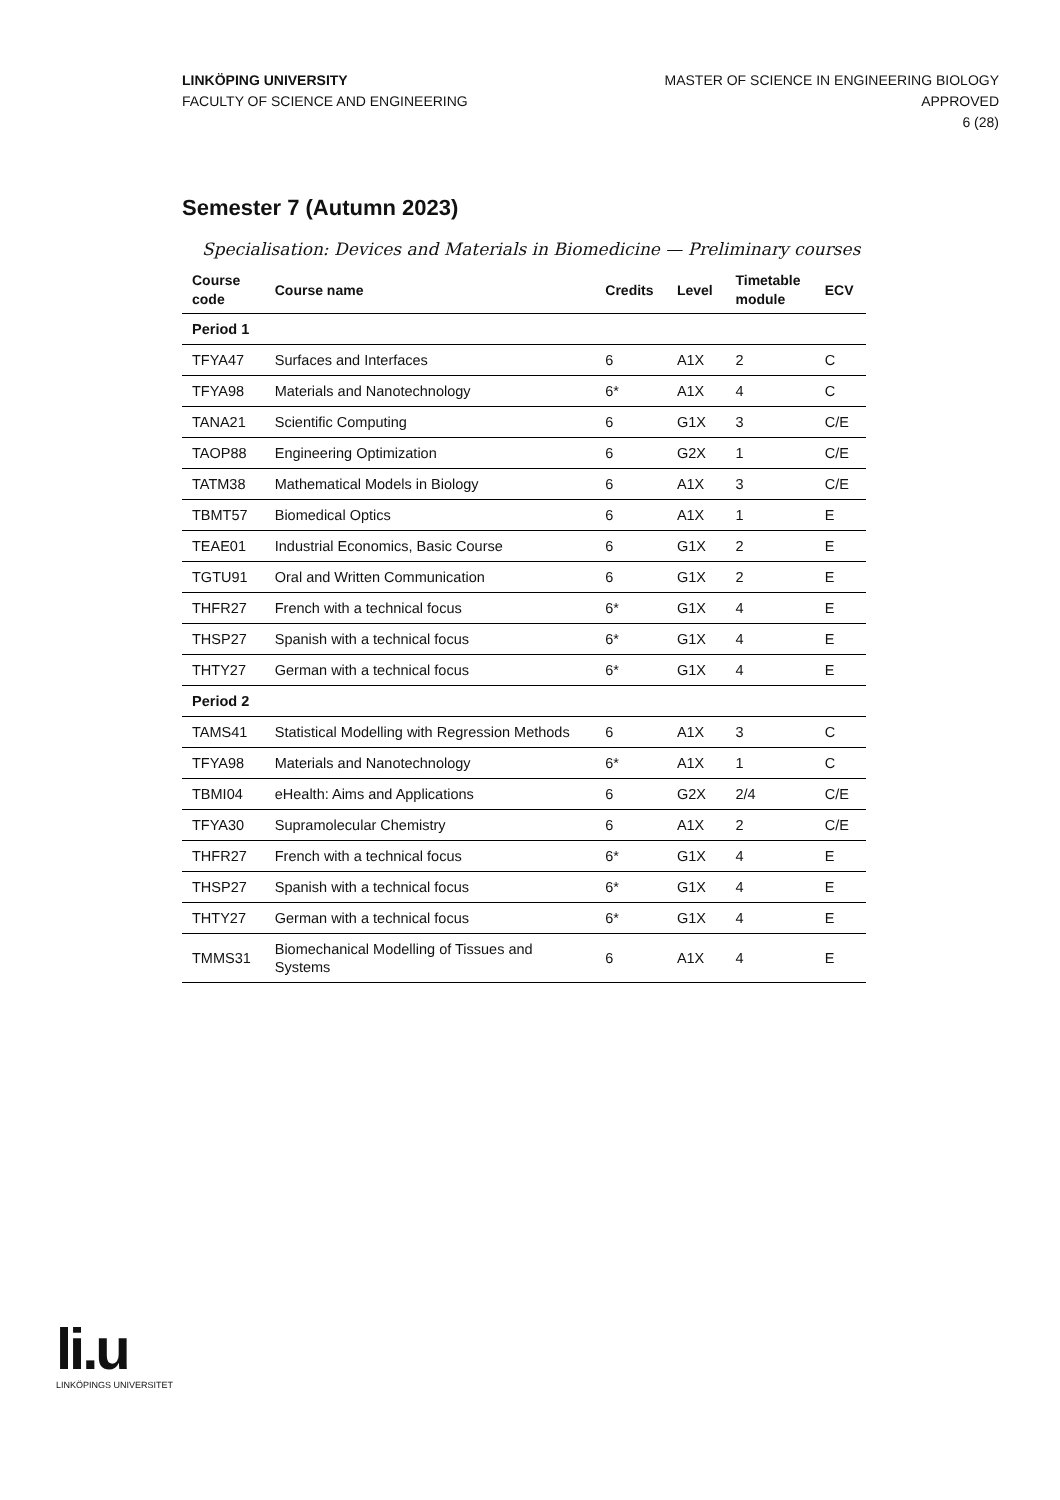LINKÖPING UNIVERSITY
FACULTY OF SCIENCE AND ENGINEERING
MASTER OF SCIENCE IN ENGINEERING BIOLOGY
APPROVED
6 (28)
Semester 7 (Autumn 2023)
Specialisation: Devices and Materials in Biomedicine — Preliminary courses
| Course code | Course name | Credits | Level | Timetable module | ECV |
| --- | --- | --- | --- | --- | --- |
| Period 1 | | | | | |
| TFYA47 | Surfaces and Interfaces | 6 | A1X | 2 | C |
| TFYA98 | Materials and Nanotechnology | 6* | A1X | 4 | C |
| TANA21 | Scientific Computing | 6 | G1X | 3 | C/E |
| TAOP88 | Engineering Optimization | 6 | G2X | 1 | C/E |
| TATM38 | Mathematical Models in Biology | 6 | A1X | 3 | C/E |
| TBMT57 | Biomedical Optics | 6 | A1X | 1 | E |
| TEAE01 | Industrial Economics, Basic Course | 6 | G1X | 2 | E |
| TGTU91 | Oral and Written Communication | 6 | G1X | 2 | E |
| THFR27 | French with a technical focus | 6* | G1X | 4 | E |
| THSP27 | Spanish with a technical focus | 6* | G1X | 4 | E |
| THTY27 | German with a technical focus | 6* | G1X | 4 | E |
| Period 2 | | | | | |
| TAMS41 | Statistical Modelling with Regression Methods | 6 | A1X | 3 | C |
| TFYA98 | Materials and Nanotechnology | 6* | A1X | 1 | C |
| TBMI04 | eHealth: Aims and Applications | 6 | G2X | 2/4 | C/E |
| TFYA30 | Supramolecular Chemistry | 6 | A1X | 2 | C/E |
| THFR27 | French with a technical focus | 6* | G1X | 4 | E |
| THSP27 | Spanish with a technical focus | 6* | G1X | 4 | E |
| THTY27 | German with a technical focus | 6* | G1X | 4 | E |
| TMMS31 | Biomechanical Modelling of Tissues and Systems | 6 | A1X | 4 | E |
li.u
LINKÖPINGS UNIVERSITET